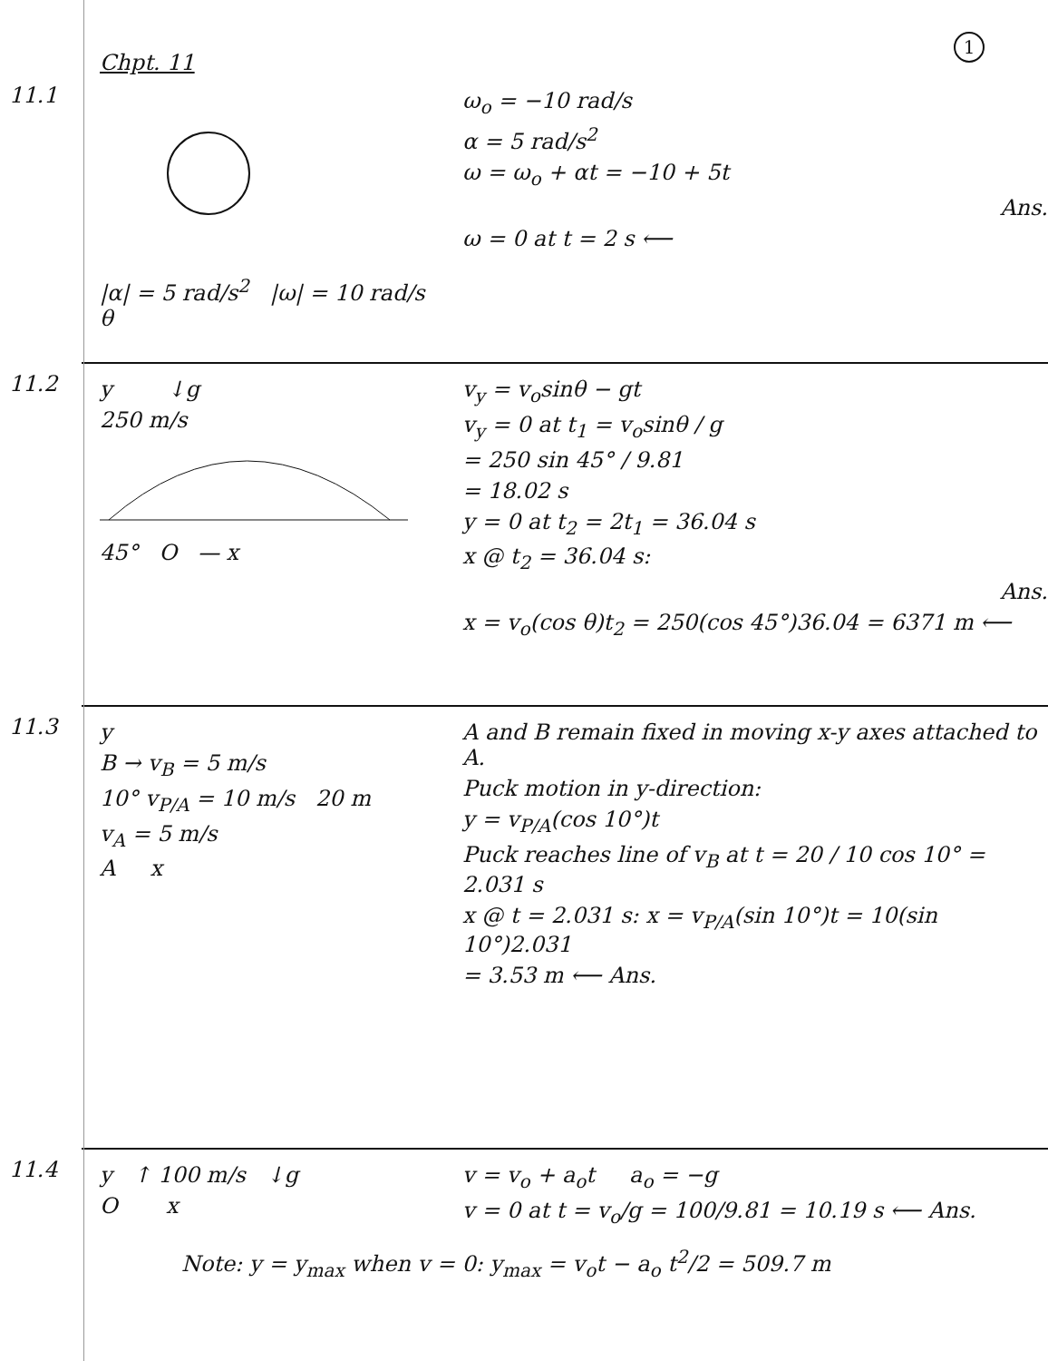1
Chpt. 11
11.1
|α| = 5 rad/s<sup>2</sup> |ω| = 10 rad/s θ
ω<sub>o</sub> = −10 rad/s
α = 5 rad/s<sup>2</sup>
ω = ω<sub>o</sub> + αt = −10 + 5t
Ans.
ω = 0 at t = 2 s ⟵
11.2
y ↓g
250 m/s
45° O — x
v<sub>y</sub> = v<sub>o</sub>sinθ − gt
v<sub>y</sub> = 0 at t<sub>1</sub> = v<sub>o</sub>sinθ / g
= 250 sin 45° / 9.81
= 18.02 s
y = 0 at t<sub>2</sub> = 2t<sub>1</sub> = 36.04 s
x @ t<sub>2</sub> = 36.04 s:
Ans.
x = v<sub>o</sub>(cos θ)t<sub>2</sub> = 250(cos 45°)36.04 = 6371 m ⟵
11.3
y
B → v<sub>B</sub> = 5 m/s
10° v<sub>P/A</sub> = 10 m/s 20 m
v<sub>A</sub> = 5 m/s
A x
A and B remain fixed in moving x-y axes attached to A.
Puck motion in y-direction:
y = v<sub>P/A</sub>(cos 10°)t
Puck reaches line of v<sub>B</sub> at t = 20 / 10 cos 10° = 2.031 s
x @ t = 2.031 s: x = v<sub>P/A</sub>(sin 10°)t = 10(sin 10°)2.031
= 3.53 m ⟵ Ans.
11.4
y ↑ 100 m/s ↓g
O x
v = v<sub>o</sub> + a<sub>o</sub>t a<sub>o</sub> = −g
v = 0 at t = v<sub>o</sub>/g = 100/9.81 = 10.19 s ⟵ Ans.
Note: y = y<sub>max</sub> when v = 0: y<sub>max</sub> = v<sub>o</sub>t − a<sub>o</sub> t<sup>2</sup>/2 = 509.7 m